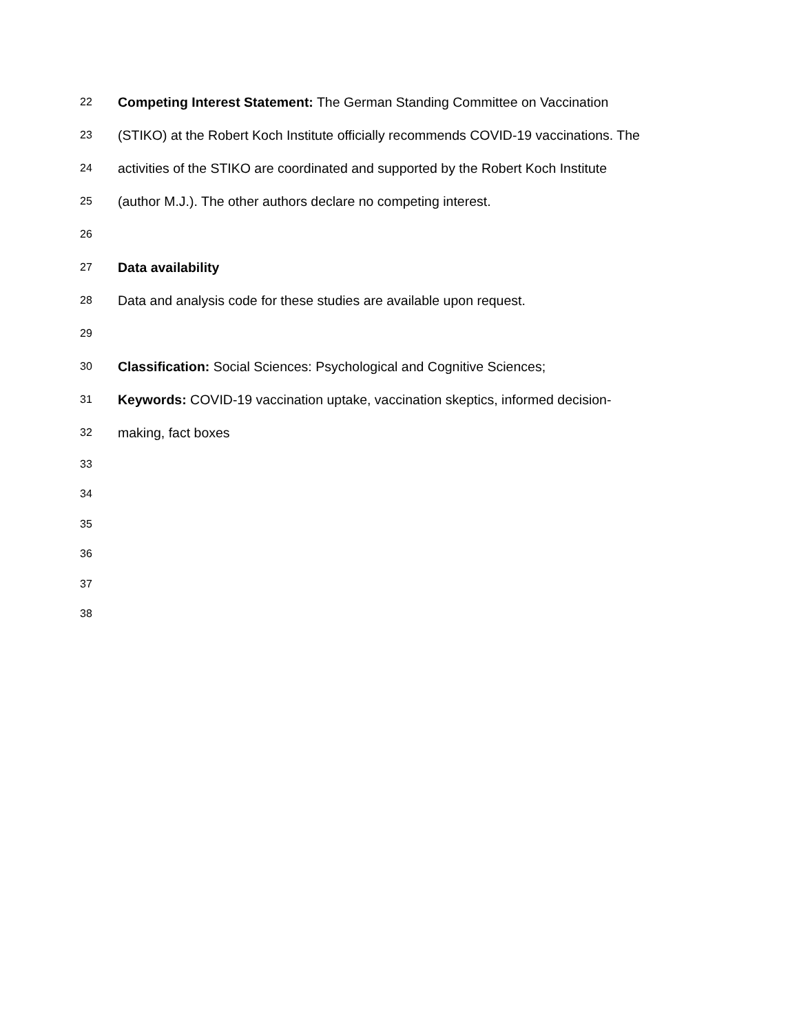22 Competing Interest Statement: The German Standing Committee on Vaccination
23 (STIKO) at the Robert Koch Institute officially recommends COVID-19 vaccinations. The
24 activities of the STIKO are coordinated and supported by the Robert Koch Institute
25 (author M.J.). The other authors declare no competing interest.
26
27 Data availability
28 Data and analysis code for these studies are available upon request.
29
30 Classification: Social Sciences: Psychological and Cognitive Sciences;
31 Keywords: COVID-19 vaccination uptake, vaccination skeptics, informed decision-
32 making, fact boxes
33
34
35
36
37
38